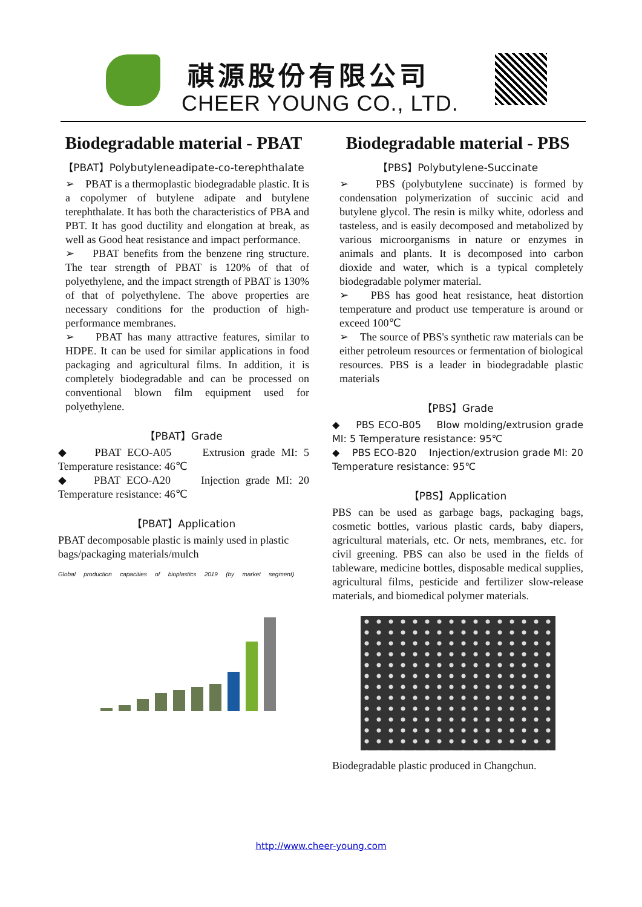祺源股份有限公司
CHEER YOUNG CO., LTD.
Biodegradable material - PBAT
【PBAT】Polybutyleneadipate-co-terephthalate
➢ PBAT is a thermoplastic biodegradable plastic. It is a copolymer of butylene adipate and butylene terephthalate. It has both the characteristics of PBA and PBT. It has good ductility and elongation at break, as well as Good heat resistance and impact performance.
➢ PBAT benefits from the benzene ring structure. The tear strength of PBAT is 120% of that of polyethylene, and the impact strength of PBAT is 130% of that of polyethylene. The above properties are necessary conditions for the production of high-performance membranes.
➢ PBAT has many attractive features, similar to HDPE. It can be used for similar applications in food packaging and agricultural films. In addition, it is completely biodegradable and can be processed on conventional blown film equipment used for polyethylene.
【PBAT】Grade
◆ PBAT ECO-A05 Extrusion grade MI: 5 Temperature resistance: 46℃
◆ PBAT ECO-A20 Injection grade MI: 20 Temperature resistance: 46℃
【PBAT】Application
PBAT decomposable plastic is mainly used in plastic bags/packaging materials/mulch
Global production capacities of bioplastics 2019 (by market segment)
Biodegradable material - PBS
【PBS】Polybutylene-Succinate
➢ PBS (polybutylene succinate) is formed by condensation polymerization of succinic acid and butylene glycol. The resin is milky white, odorless and tasteless, and is easily decomposed and metabolized by various microorganisms in nature or enzymes in animals and plants. It is decomposed into carbon dioxide and water, which is a typical completely biodegradable polymer material.
➢ PBS has good heat resistance, heat distortion temperature and product use temperature is around or exceed 100℃
➢ The source of PBS's synthetic raw materials can be either petroleum resources or fermentation of biological resources. PBS is a leader in biodegradable plastic materials
【PBS】Grade
◆ PBS ECO-B05 Blow molding/extrusion grade MI: 5 Temperature resistance: 95℃
◆ PBS ECO-B20 Injection/extrusion grade MI: 20 Temperature resistance: 95℃
【PBS】Application
PBS can be used as garbage bags, packaging bags, cosmetic bottles, various plastic cards, baby diapers, agricultural materials, etc. Or nets, membranes, etc. for civil greening. PBS can also be used in the fields of tableware, medicine bottles, disposable medical supplies, agricultural films, pesticide and fertilizer slow-release materials, and biomedical polymer materials.
Biodegradable plastic produced in Changchun.
http://www.cheer-young.com